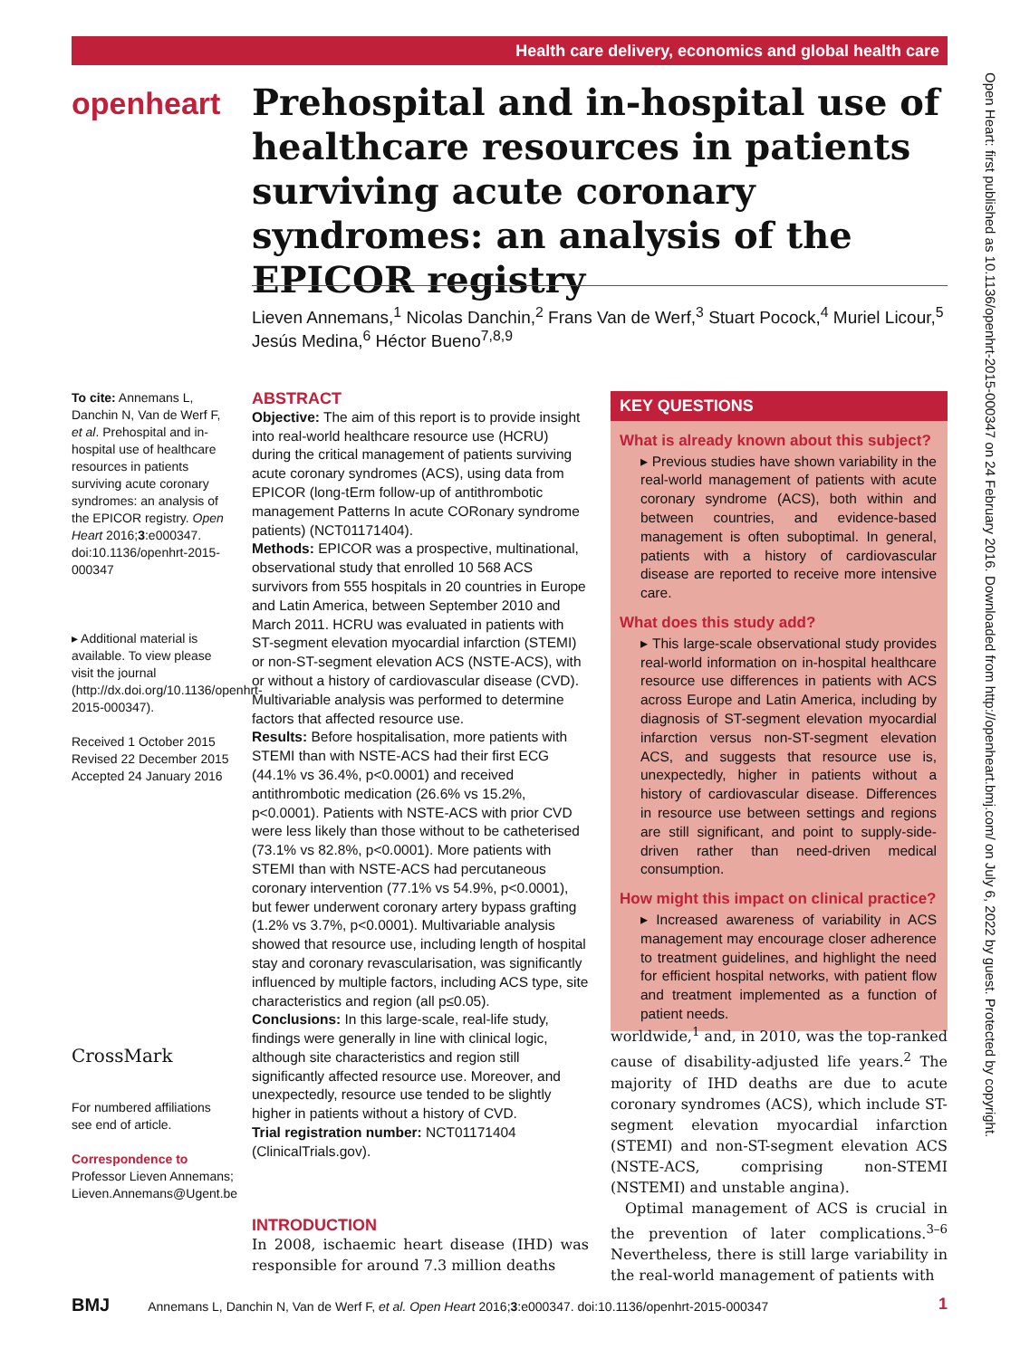Health care delivery, economics and global health care
openheart
Prehospital and in-hospital use of healthcare resources in patients surviving acute coronary syndromes: an analysis of the EPICOR registry
Lieven Annemans,<sup>1</sup> Nicolas Danchin,<sup>2</sup> Frans Van de Werf,<sup>3</sup> Stuart Pocock,<sup>4</sup> Muriel Licour,<sup>5</sup> Jesús Medina,<sup>6</sup> Héctor Bueno<sup>7,8,9</sup>
To cite: Annemans L, Danchin N, Van de Werf F, et al. Prehospital and in-hospital use of healthcare resources in patients surviving acute coronary syndromes: an analysis of the EPICOR registry. Open Heart 2016;3:e000347. doi:10.1136/openhrt-2015-000347
▸ Additional material is available. To view please visit the journal (http://dx.doi.org/10.1136/openhrt-2015-000347).
Received 1 October 2015
Revised 22 December 2015
Accepted 24 January 2016
CrossMark
For numbered affiliations see end of article.
Correspondence to
Professor Lieven Annemans; Lieven.Annemans@Ugent.be
ABSTRACT
Objective: The aim of this report is to provide insight into real-world healthcare resource use (HCRU) during the critical management of patients surviving acute coronary syndromes (ACS), using data from EPICOR (long-tErm follow-up of antithrombotic management Patterns In acute CORonary syndrome patients) (NCT01171404).
Methods: EPICOR was a prospective, multinational, observational study that enrolled 10 568 ACS survivors from 555 hospitals in 20 countries in Europe and Latin America, between September 2010 and March 2011. HCRU was evaluated in patients with ST-segment elevation myocardial infarction (STEMI) or non-ST-segment elevation ACS (NSTE-ACS), with or without a history of cardiovascular disease (CVD). Multivariable analysis was performed to determine factors that affected resource use.
Results: Before hospitalisation, more patients with STEMI than with NSTE-ACS had their first ECG (44.1% vs 36.4%, p<0.0001) and received antithrombotic medication (26.6% vs 15.2%, p<0.0001). Patients with NSTE-ACS with prior CVD were less likely than those without to be catheterised (73.1% vs 82.8%, p<0.0001). More patients with STEMI than with NSTE-ACS had percutaneous coronary intervention (77.1% vs 54.9%, p<0.0001), but fewer underwent coronary artery bypass grafting (1.2% vs 3.7%, p<0.0001). Multivariable analysis showed that resource use, including length of hospital stay and coronary revascularisation, was significantly influenced by multiple factors, including ACS type, site characteristics and region (all p≤0.05).
Conclusions: In this large-scale, real-life study, findings were generally in line with clinical logic, although site characteristics and region still significantly affected resource use. Moreover, and unexpectedly, resource use tended to be slightly higher in patients without a history of CVD.
Trial registration number: NCT01171404 (ClinicalTrials.gov).
INTRODUCTION
In 2008, ischaemic heart disease (IHD) was responsible for around 7.3 million deaths
KEY QUESTIONS
What is already known about this subject?
▸ Previous studies have shown variability in the real-world management of patients with acute coronary syndrome (ACS), both within and between countries, and evidence-based management is often suboptimal. In general, patients with a history of cardiovascular disease are reported to receive more intensive care.
What does this study add?
▸ This large-scale observational study provides real-world information on in-hospital healthcare resource use differences in patients with ACS across Europe and Latin America, including by diagnosis of ST-segment elevation myocardial infarction versus non-ST-segment elevation ACS, and suggests that resource use is, unexpectedly, higher in patients without a history of cardiovascular disease. Differences in resource use between settings and regions are still significant, and point to supply-side-driven rather than need-driven medical consumption.
How might this impact on clinical practice?
▸ Increased awareness of variability in ACS management may encourage closer adherence to treatment guidelines, and highlight the need for efficient hospital networks, with patient flow and treatment implemented as a function of patient needs.
worldwide,<sup>1</sup> and, in 2010, was the top-ranked cause of disability-adjusted life years.<sup>2</sup> The majority of IHD deaths are due to acute coronary syndromes (ACS), which include ST-segment elevation myocardial infarction (STEMI) and non-ST-segment elevation ACS (NSTE-ACS, comprising non-STEMI (NSTEMI) and unstable angina).
Optimal management of ACS is crucial in the prevention of later complications.<sup>3–6</sup> Nevertheless, there is still large variability in the real-world management of patients with
BMJ Annemans L, Danchin N, Van de Werf F, et al. Open Heart 2016;3:e000347. doi:10.1136/openhrt-2015-000347 1
Open Heart: first published as 10.1136/openhrt-2015-000347 on 24 February 2016. Downloaded from http://openheart.bmj.com/ on July 6, 2022 by guest. Protected by copyright.